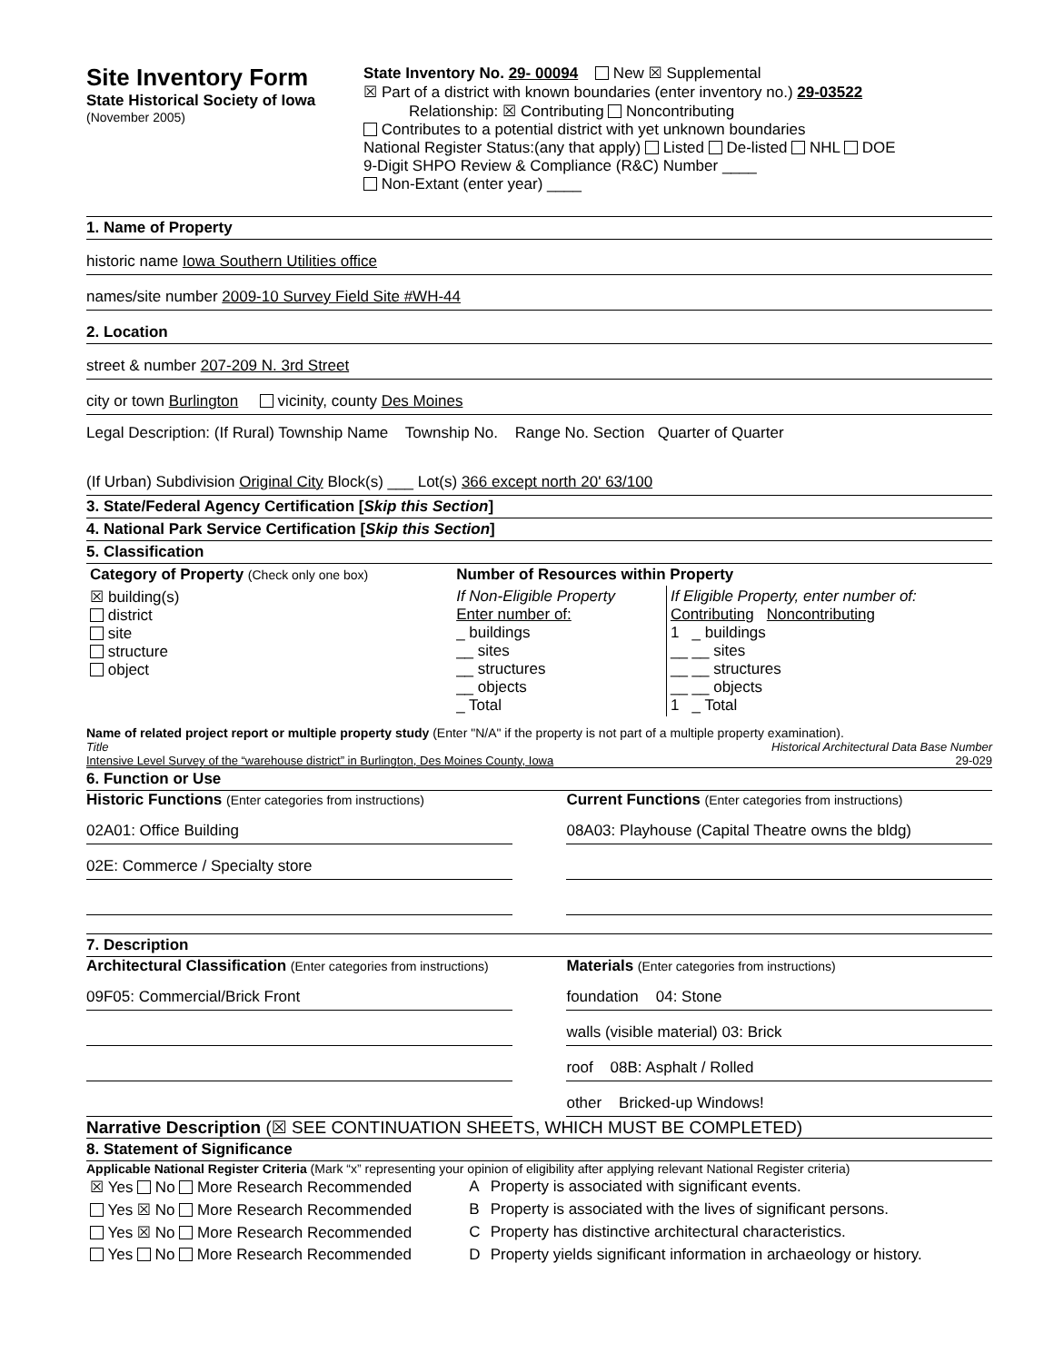Site Inventory Form
State Historical Society of Iowa
(November 2005)
State Inventory No. 29- 00094 New ☒ Supplemental
☒ Part of a district with known boundaries (enter inventory no.) 29-03522
Relationship: ☒ Contributing Noncontributing
Contributes to a potential district with yet unknown boundaries
National Register Status:(any that apply) Listed De-listed NHL DOE
9-Digit SHPO Review & Compliance (R&C) Number ____
Non-Extant (enter year) ____
1. Name of Property
historic name Iowa Southern Utilities office
names/site number 2009-10 Survey Field Site #WH-44
2. Location
street & number 207-209 N. 3rd Street
city or town Burlington vicinity, county Des Moines
Legal Description: (If Rural) Township Name Township No. Range No. Section Quarter of Quarter
(If Urban) Subdivision Original City Block(s) ___ Lot(s) 366 except north 20' 63/100
3. State/Federal Agency Certification [Skip this Section]
4. National Park Service Certification [Skip this Section]
5. Classification
| Category of Property (Check only one box) | Number of Resources within Property | |
| ☒ building(s) district site structure object | If Non-Eligible Property Enter number of: _ buildings __ sites __ structures __ objects _ Total | If Eligible Property, enter number of: Contributing Noncontributing 1 _ buildings __ __ sites __ __ structures __ __ objects 1 _ Total |
Name of related project report or multiple property study (Enter "N/A" if the property is not part of a multiple property examination).
Title Historical Architectural Data Base Number
Intensive Level Survey of the “warehouse district” in Burlington, Des Moines County, Iowa 29-029
6. Function or Use
Historic Functions (Enter categories from instructions)
02A01: Office Building
02E: Commerce / Specialty store
Current Functions (Enter categories from instructions)
08A03: Playhouse (Capital Theatre owns the bldg)
7. Description
Architectural Classification (Enter categories from instructions)
09F05: Commercial/Brick Front
Materials (Enter categories from instructions)
foundation 04: Stone
walls (visible material) 03: Brick
roof 08B: Asphalt / Rolled
other Bricked-up Windows!
Narrative Description (☒ SEE CONTINUATION SHEETS, WHICH MUST BE COMPLETED)
8. Statement of Significance
Applicable National Register Criteria (Mark “x” representing your opinion of eligibility after applying relevant National Register criteria)
| ☒ Yes No More Research Recommended | A | Property is associated with significant events. |
| Yes ☒ No More Research Recommended | B | Property is associated with the lives of significant persons. |
| Yes ☒ No More Research Recommended | C | Property has distinctive architectural characteristics. |
| Yes No More Research Recommended | D | Property yields significant information in archaeology or history. |